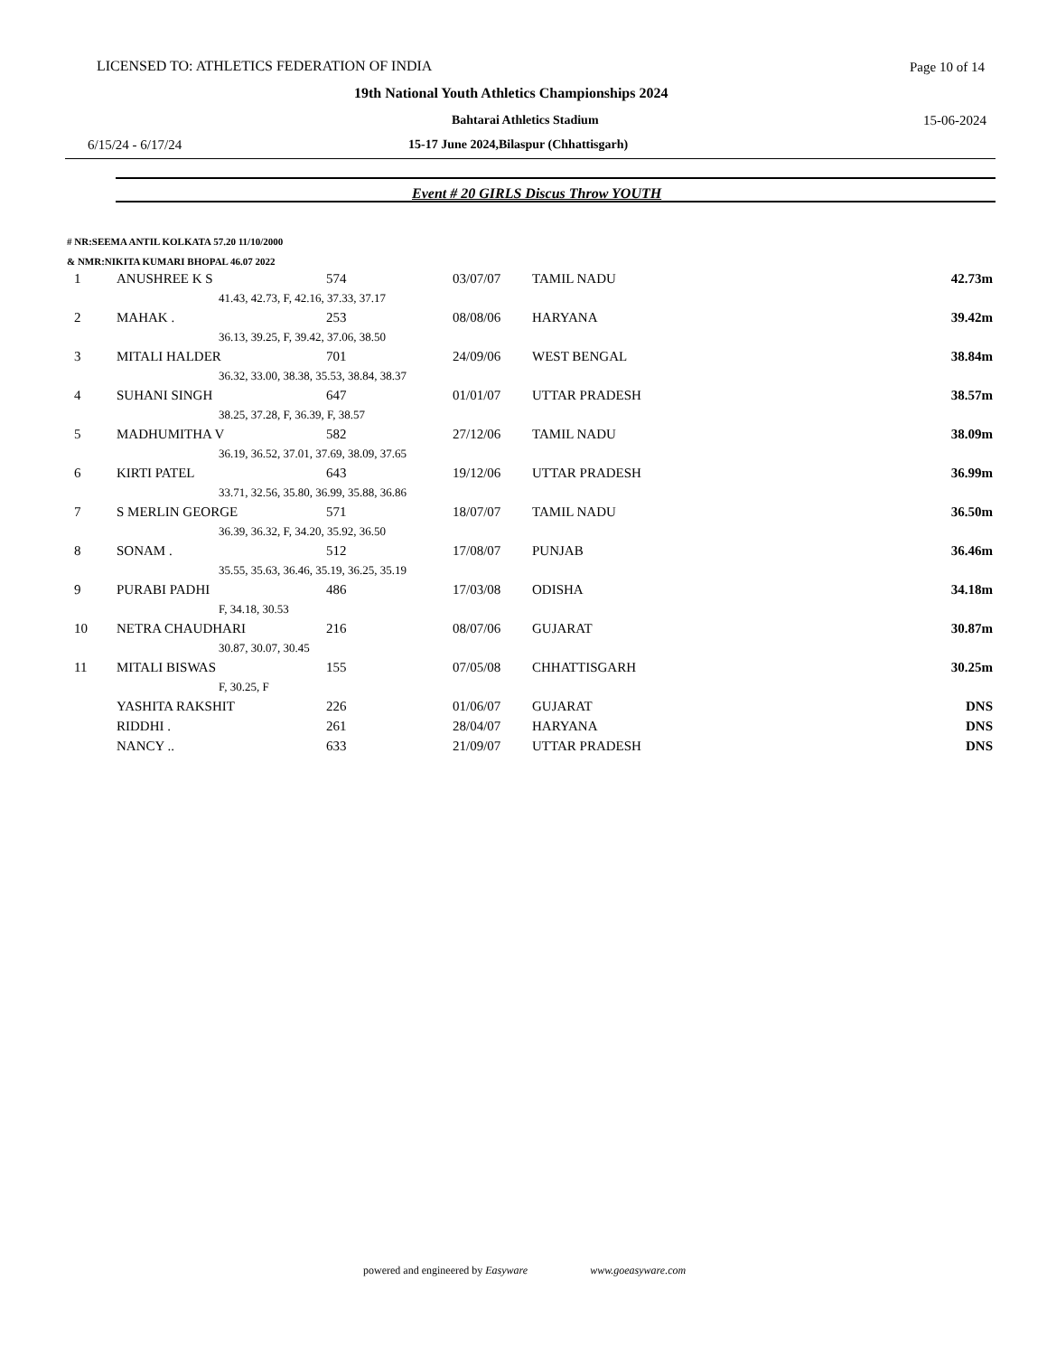LICENSED TO: ATHLETICS FEDERATION OF INDIA Page 10 of 14
19th National Youth Athletics Championships 2024
Bahtarai Athletics Stadium 15-06-2024
6/15/24 - 6/17/24 15-17 June 2024,Bilaspur (Chhattisgarh)
Event # 20 GIRLS Discus Throw YOUTH
# NR:SEEMA ANTIL KOLKATA 57.20 11/10/2000
& NMR:NIKITA KUMARI BHOPAL 46.07 2022
| 1 | ANUSHREE K S | 574 | 03/07/07 | TAMIL NADU | 42.73m |
| 41.43, 42.73, F, 42.16, 37.33, 37.17 | | | | | |
| 2 | MAHAK . | 253 | 08/08/06 | HARYANA | 39.42m |
| 36.13, 39.25, F, 39.42, 37.06, 38.50 | | | | | |
| 3 | MITALI HALDER | 701 | 24/09/06 | WEST BENGAL | 38.84m |
| 36.32, 33.00, 38.38, 35.53, 38.84, 38.37 | | | | | |
| 4 | SUHANI SINGH | 647 | 01/01/07 | UTTAR PRADESH | 38.57m |
| 38.25, 37.28, F, 36.39, F, 38.57 | | | | | |
| 5 | MADHUMITHA V | 582 | 27/12/06 | TAMIL NADU | 38.09m |
| 36.19, 36.52, 37.01, 37.69, 38.09, 37.65 | | | | | |
| 6 | KIRTI PATEL | 643 | 19/12/06 | UTTAR PRADESH | 36.99m |
| 33.71, 32.56, 35.80, 36.99, 35.88, 36.86 | | | | | |
| 7 | S MERLIN GEORGE | 571 | 18/07/07 | TAMIL NADU | 36.50m |
| 36.39, 36.32, F, 34.20, 35.92, 36.50 | | | | | |
| 8 | SONAM . | 512 | 17/08/07 | PUNJAB | 36.46m |
| 35.55, 35.63, 36.46, 35.19, 36.25, 35.19 | | | | | |
| 9 | PURABI PADHI | 486 | 17/03/08 | ODISHA | 34.18m |
| F, 34.18, 30.53 | | | | | |
| 10 | NETRA CHAUDHARI | 216 | 08/07/06 | GUJARAT | 30.87m |
| 30.87, 30.07, 30.45 | | | | | |
| 11 | MITALI BISWAS | 155 | 07/05/08 | CHHATTISGARH | 30.25m |
| F, 30.25, F | | | | | |
| | YASHITA RAKSHIT | 226 | 01/06/07 | GUJARAT | DNS |
| | RIDDHI . | 261 | 28/04/07 | HARYANA | DNS |
| | NANCY .. | 633 | 21/09/07 | UTTAR PRADESH | DNS |
powered and engineered by Easyware www.goeasyware.com